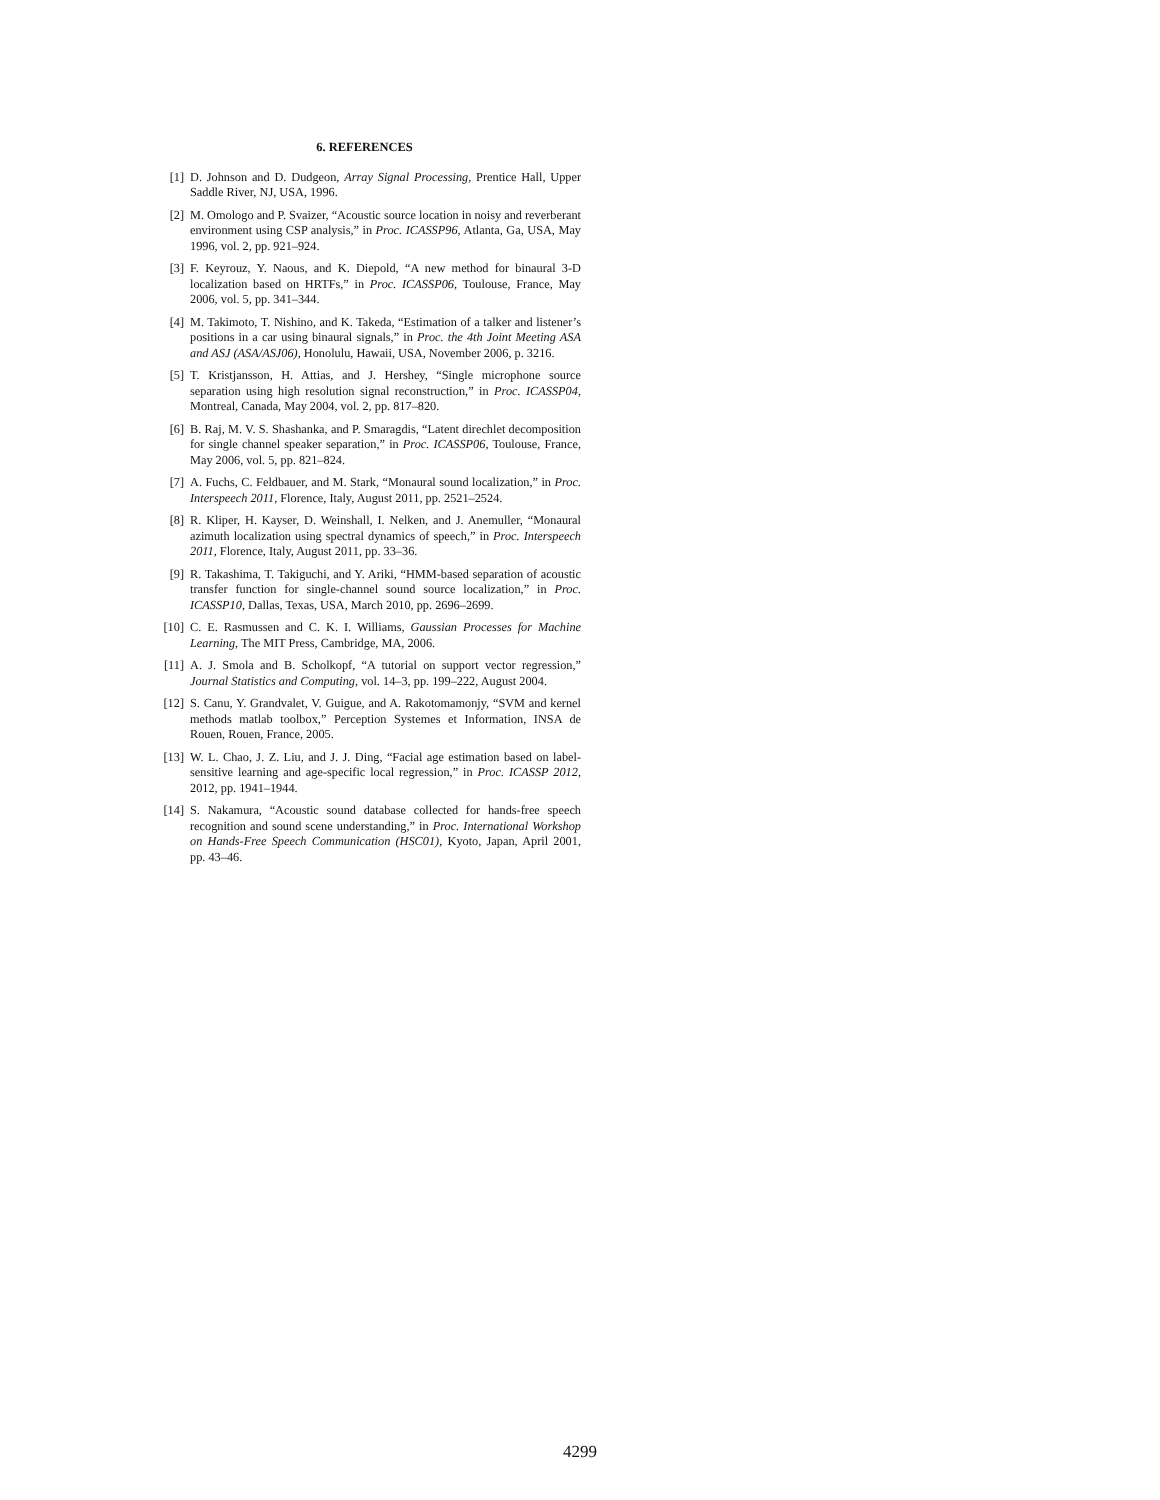6. REFERENCES
[1] D. Johnson and D. Dudgeon, Array Signal Processing, Prentice Hall, Upper Saddle River, NJ, USA, 1996.
[2] M. Omologo and P. Svaizer, “Acoustic source location in noisy and reverberant environment using CSP analysis,” in Proc. ICASSP96, Atlanta, Ga, USA, May 1996, vol. 2, pp. 921–924.
[3] F. Keyrouz, Y. Naous, and K. Diepold, “A new method for binaural 3-D localization based on HRTFs,” in Proc. ICASSP06, Toulouse, France, May 2006, vol. 5, pp. 341–344.
[4] M. Takimoto, T. Nishino, and K. Takeda, “Estimation of a talker and listener’s positions in a car using binaural signals,” in Proc. the 4th Joint Meeting ASA and ASJ (ASA/ASJ06), Honolulu, Hawaii, USA, November 2006, p. 3216.
[5] T. Kristjansson, H. Attias, and J. Hershey, “Single microphone source separation using high resolution signal reconstruction,” in Proc. ICASSP04, Montreal, Canada, May 2004, vol. 2, pp. 817–820.
[6] B. Raj, M. V. S. Shashanka, and P. Smaragdis, “Latent direchlet decomposition for single channel speaker separation,” in Proc. ICASSP06, Toulouse, France, May 2006, vol. 5, pp. 821–824.
[7] A. Fuchs, C. Feldbauer, and M. Stark, “Monaural sound localization,” in Proc. Interspeech 2011, Florence, Italy, August 2011, pp. 2521–2524.
[8] R. Kliper, H. Kayser, D. Weinshall, I. Nelken, and J. Anemuller, “Monaural azimuth localization using spectral dynamics of speech,” in Proc. Interspeech 2011, Florence, Italy, August 2011, pp. 33–36.
[9] R. Takashima, T. Takiguchi, and Y. Ariki, “HMM-based separation of acoustic transfer function for single-channel sound source localization,” in Proc. ICASSP10, Dallas, Texas, USA, March 2010, pp. 2696–2699.
[10] C. E. Rasmussen and C. K. I. Williams, Gaussian Processes for Machine Learning, The MIT Press, Cambridge, MA, 2006.
[11] A. J. Smola and B. Scholkopf, “A tutorial on support vector regression,” Journal Statistics and Computing, vol. 14–3, pp. 199–222, August 2004.
[12] S. Canu, Y. Grandvalet, V. Guigue, and A. Rakotomamonjy, “SVM and kernel methods matlab toolbox,” Perception Systemes et Information, INSA de Rouen, Rouen, France, 2005.
[13] W. L. Chao, J. Z. Liu, and J. J. Ding, “Facial age estimation based on label-sensitive learning and age-specific local regression,” in Proc. ICASSP 2012, 2012, pp. 1941–1944.
[14] S. Nakamura, “Acoustic sound database collected for hands-free speech recognition and sound scene understanding,” in Proc. International Workshop on Hands-Free Speech Communication (HSC01), Kyoto, Japan, April 2001, pp. 43–46.
4299